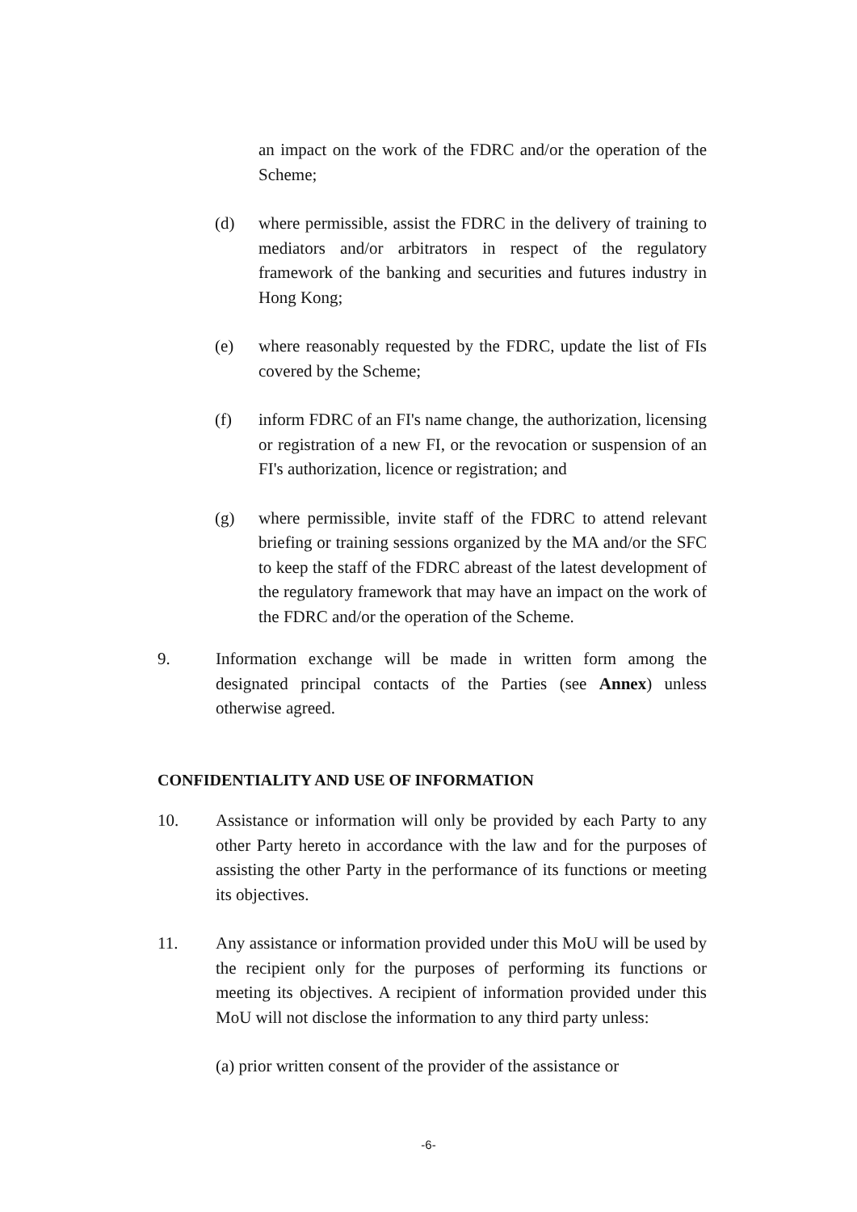an impact on the work of the FDRC and/or the operation of the Scheme;
(d) where permissible, assist the FDRC in the delivery of training to mediators and/or arbitrators in respect of the regulatory framework of the banking and securities and futures industry in Hong Kong;
(e) where reasonably requested by the FDRC, update the list of FIs covered by the Scheme;
(f) inform FDRC of an FI's name change, the authorization, licensing or registration of a new FI, or the revocation or suspension of an FI's authorization, licence or registration; and
(g) where permissible, invite staff of the FDRC to attend relevant briefing or training sessions organized by the MA and/or the SFC to keep the staff of the FDRC abreast of the latest development of the regulatory framework that may have an impact on the work of the FDRC and/or the operation of the Scheme.
9. Information exchange will be made in written form among the designated principal contacts of the Parties (see Annex) unless otherwise agreed.
CONFIDENTIALITY AND USE OF INFORMATION
10. Assistance or information will only be provided by each Party to any other Party hereto in accordance with the law and for the purposes of assisting the other Party in the performance of its functions or meeting its objectives.
11. Any assistance or information provided under this MoU will be used by the recipient only for the purposes of performing its functions or meeting its objectives. A recipient of information provided under this MoU will not disclose the information to any third party unless:
(a) prior written consent of the provider of the assistance or
-6-